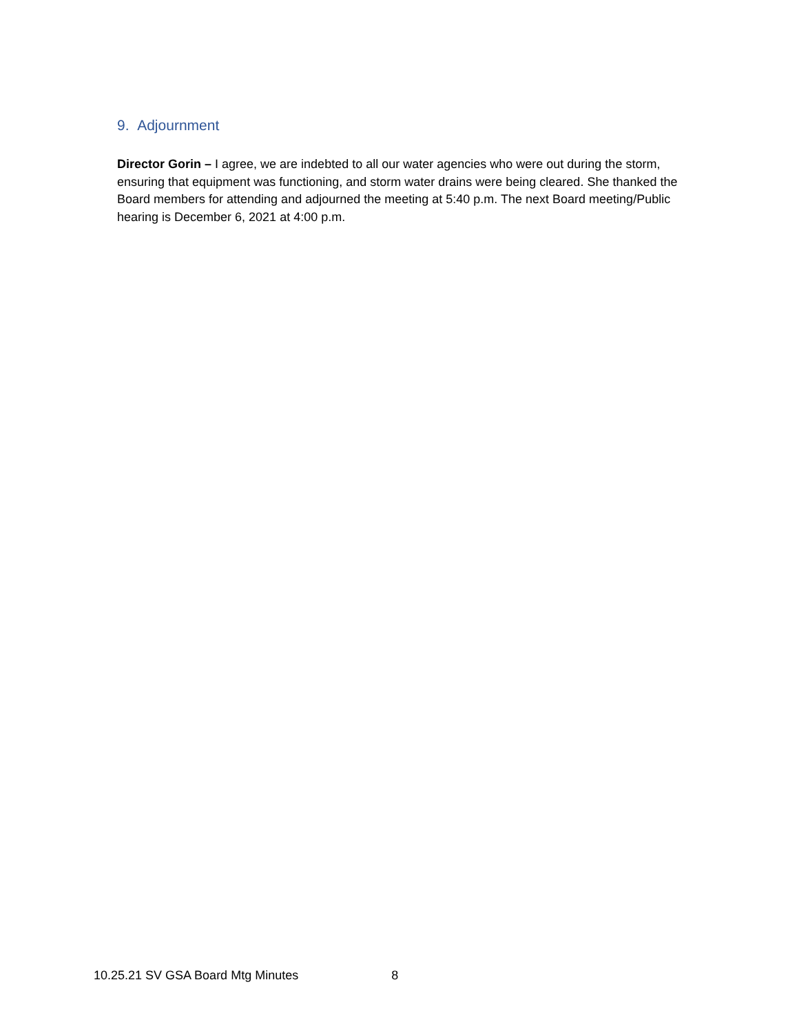9. Adjournment
Director Gorin – I agree, we are indebted to all our water agencies who were out during the storm, ensuring that equipment was functioning, and storm water drains were being cleared. She thanked the Board members for attending and adjourned the meeting at 5:40 p.m. The next Board meeting/Public hearing is December 6, 2021 at 4:00 p.m.
10.25.21 SV GSA Board Mtg Minutes 8